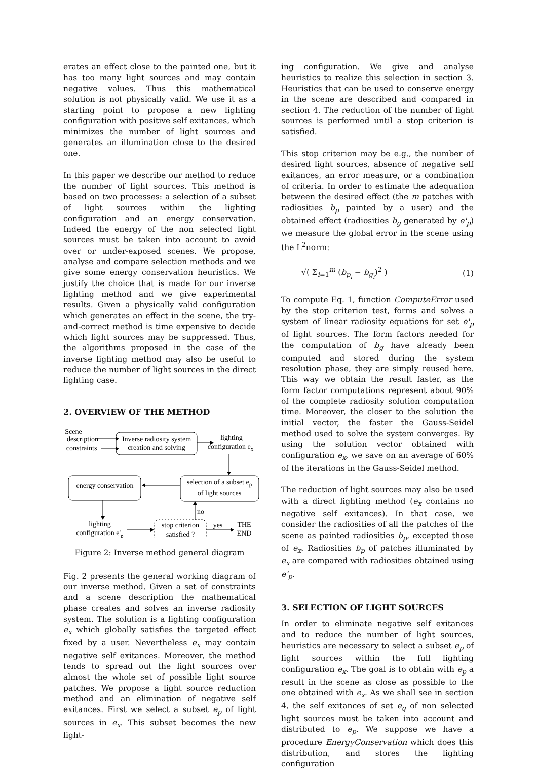erates an effect close to the painted one, but it has too many light sources and may contain negative values. Thus this mathematical solution is not physically valid. We use it as a starting point to propose a new lighting configuration with positive self exitances, which minimizes the number of light sources and generates an illumination close to the desired one.
In this paper we describe our method to reduce the number of light sources. This method is based on two processes: a selection of a subset of light sources within the lighting configuration and an energy conservation. Indeed the energy of the non selected light sources must be taken into account to avoid over or under-exposed scenes. We propose, analyse and compare selection methods and we give some energy conservation heuristics. We justify the choice that is made for our inverse lighting method and we give experimental results. Given a physically valid configuration which generates an effect in the scene, the try-and-correct method is time expensive to decide which light sources may be suppressed. Thus, the algorithms proposed in the case of the inverse lighting method may also be useful to reduce the number of light sources in the direct lighting case.
2. OVERVIEW OF THE METHOD
Scene
description
constraints
Inverse radiosity system
creation and solving
lighting
configuration ex
selection of a subset ep
of light sources
energy conservation
lighting
configuration e'p
stop criterion
satisfied ?
no
yes
THE
END
Figure 2: Inverse method general diagram
Fig. 2 presents the general working diagram of our inverse method. Given a set of constraints and a scene description the mathematical phase creates and solves an inverse radiosity system. The solution is a lighting configuration e<sub>x</sub> which globally satisfies the targeted effect fixed by a user. Nevertheless e<sub>x</sub> may contain negative self exitances. Moreover, the method tends to spread out the light sources over almost the whole set of possible light source patches. We propose a light source reduction method and an elimination of negative self exitances. First we select a subset e<sub>p</sub> of light sources in e<sub>x</sub>. This subset becomes the new light-
ing configuration. We give and analyse heuristics to realize this selection in section 3. Heuristics that can be used to conserve energy in the scene are described and compared in section 4. The reduction of the number of light sources is performed until a stop criterion is satisfied.
This stop criterion may be e.g., the number of desired light sources, absence of negative self exitances, an error measure, or a combination of criteria. In order to estimate the adequation between the desired effect (the m patches with radiosities b<sub>p</sub> painted by a user) and the obtained effect (radiosities b<sub>g</sub> generated by e'<sub>p</sub>) we measure the global error in the scene using the L<sup>2</sup>norm:
√( Σ<sub>i=1</sub><sup>m</sup> (b<sub>p<sub>i</sub></sub> − b<sub>g<sub>i</sub></sub>)<sup>2</sup> ) (1)
To compute Eq. 1, function ComputeError used by the stop criterion test, forms and solves a system of linear radiosity equations for set e'<sub>p</sub> of light sources. The form factors needed for the computation of b<sub>g</sub> have already been computed and stored during the system resolution phase, they are simply reused here. This way we obtain the result faster, as the form factor computations represent about 90% of the complete radiosity solution computation time. Moreover, the closer to the solution the initial vector, the faster the Gauss-Seidel method used to solve the system converges. By using the solution vector obtained with configuration e<sub>x</sub>, we save on an average of 60% of the iterations in the Gauss-Seidel method.
The reduction of light sources may also be used with a direct lighting method (e<sub>x</sub> contains no negative self exitances). In that case, we consider the radiosities of all the patches of the scene as painted radiosities b<sub>p</sub>, excepted those of e<sub>x</sub>. Radiosities b<sub>p</sub> of patches illuminated by e<sub>x</sub> are compared with radiosities obtained using e'<sub>p</sub>.
3. SELECTION OF LIGHT SOURCES
In order to eliminate negative self exitances and to reduce the number of light sources, heuristics are necessary to select a subset e<sub>p</sub> of light sources within the full lighting configuration e<sub>x</sub>. The goal is to obtain with e<sub>p</sub> a result in the scene as close as possible to the one obtained with e<sub>x</sub>. As we shall see in section 4, the self exitances of set e<sub>q</sub> of non selected light sources must be taken into account and distributed to e<sub>p</sub>. We suppose we have a procedure EnergyConservation which does this distribution, and stores the lighting configuration